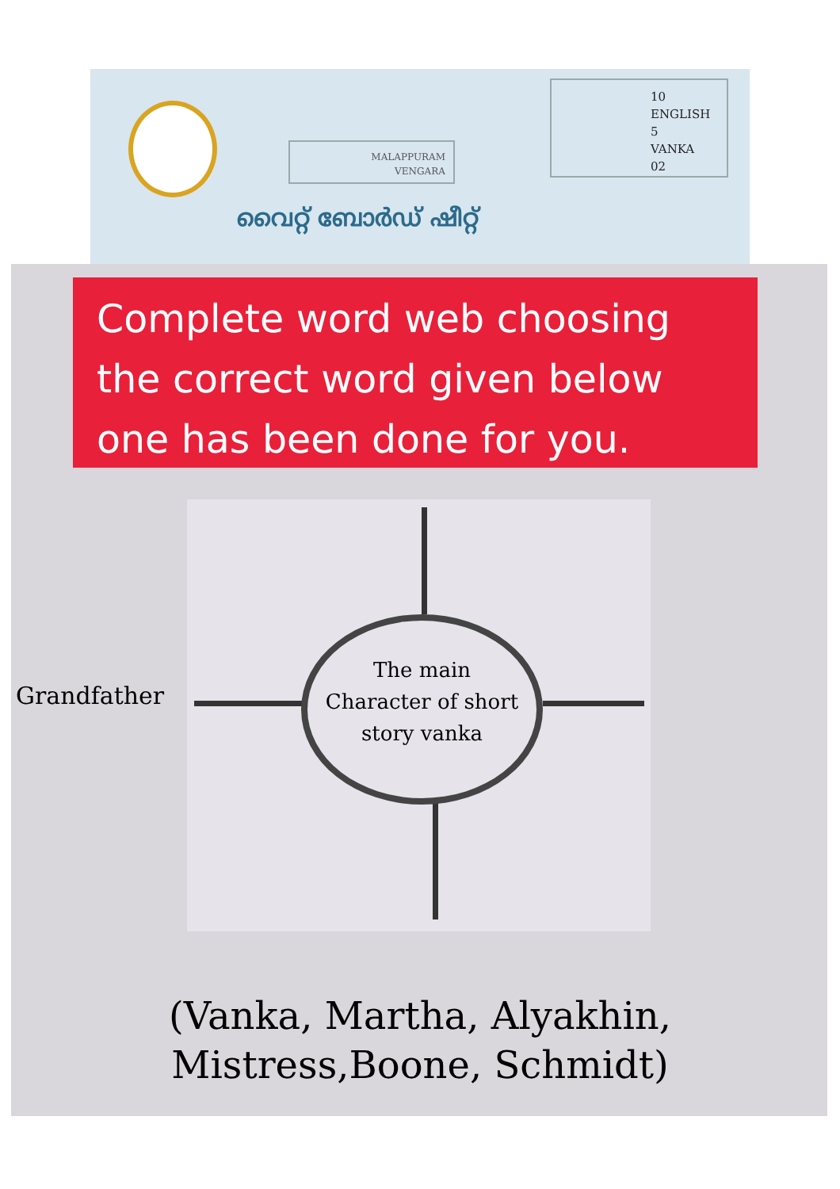MALAPPURAM
VENGARA
10
ENGLISH
5
VANKA
02
വൈറ്റ് ബോർഡ് ഷീറ്റ്
Complete word web choosing
the correct word given below
one has been done for you.
The main
Character of short
story vanka
Grandfather
(Vanka, Martha, Alyakhin,
Mistress,Boone, Schmidt)